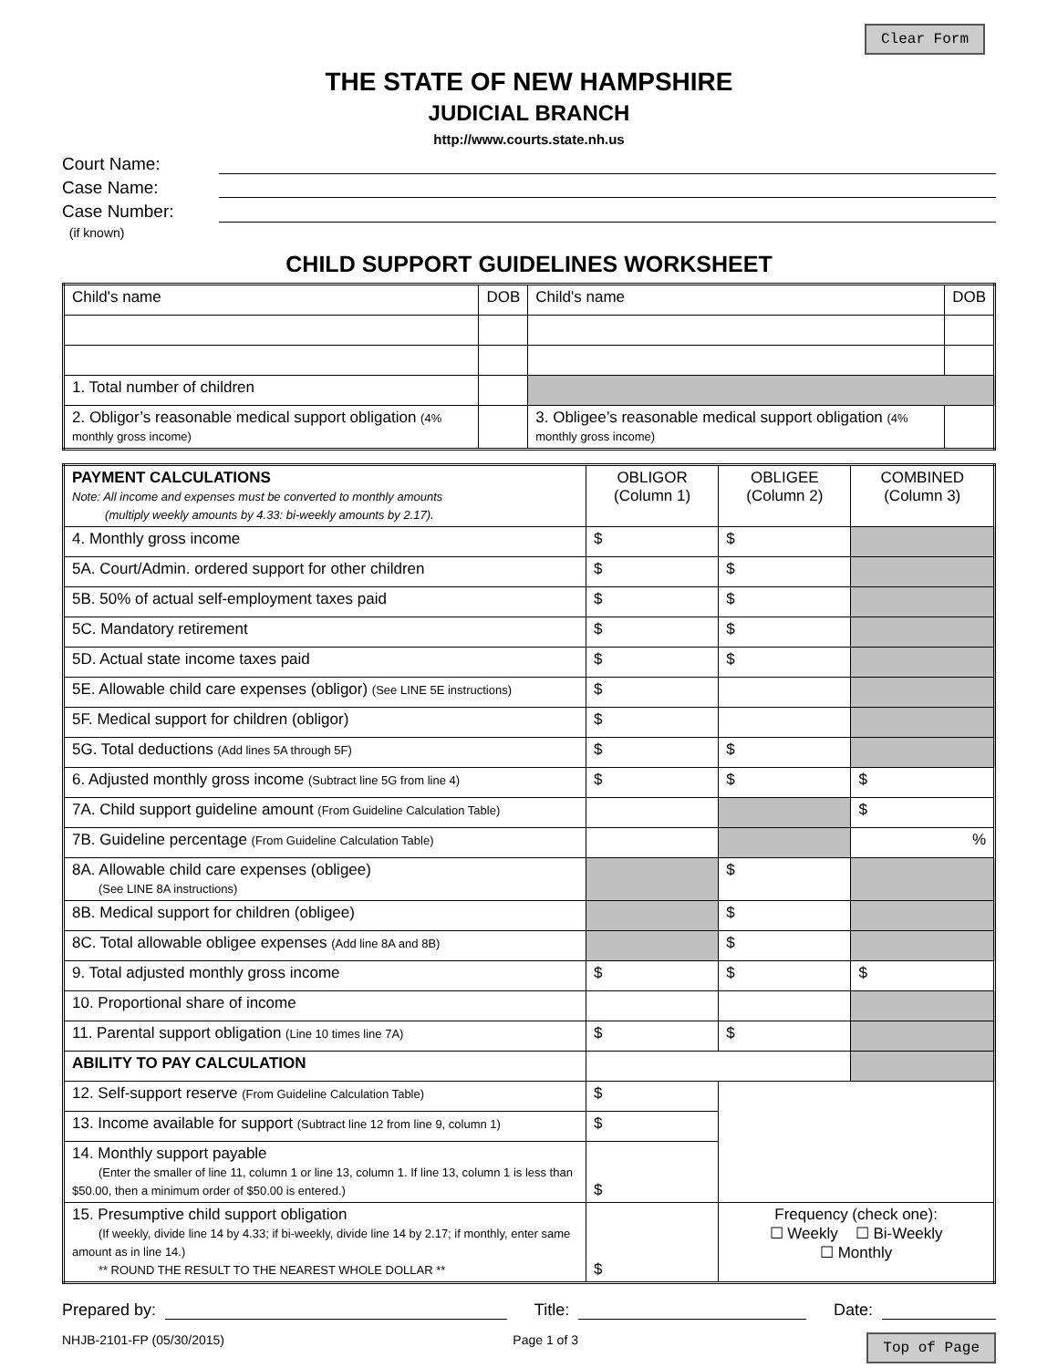Clear Form
THE STATE OF NEW HAMPSHIRE
JUDICIAL BRANCH
http://www.courts.state.nh.us
Court Name:
Case Name:
Case Number:
(if known)
CHILD SUPPORT GUIDELINES WORKSHEET
| Child's name | DOB | Child's name | DOB |
| 1. Total number of children | | | |
| 2. Obligor’s reasonable medical support obligation (4% monthly gross income) | | 3. Obligee’s reasonable medical support obligation (4% monthly gross income) | |
| PAYMENT CALCULATIONS Note: All income and expenses must be converted to monthly amounts (multiply weekly amounts by 4.33: bi-weekly amounts by 2.17). | OBLIGOR (Column 1) | OBLIGEE (Column 2) | COMBINED (Column 3) |
| 4. Monthly gross income | $ | $ | |
| 5A. Court/Admin. ordered support for other children | $ | $ | |
| 5B. 50% of actual self-employment taxes paid | $ | $ | |
| 5C. Mandatory retirement | $ | $ | |
| 5D. Actual state income taxes paid | $ | $ | |
| 5E. Allowable child care expenses (obligor) (See LINE 5E instructions) | $ | | |
| 5F. Medical support for children (obligor) | $ | | |
| 5G. Total deductions (Add lines 5A through 5F) | $ | $ | |
| 6. Adjusted monthly gross income (Subtract line 5G from line 4) | $ | $ | $ |
| 7A. Child support guideline amount (From Guideline Calculation Table) | | | $ |
| 7B. Guideline percentage (From Guideline Calculation Table) | | | % |
| 8A. Allowable child care expenses (obligee) (See LINE 8A instructions) | | $ | |
| 8B. Medical support for children (obligee) | | $ | |
| 8C. Total allowable obligee expenses (Add line 8A and 8B) | | $ | |
| 9. Total adjusted monthly gross income | $ | $ | $ |
| 10. Proportional share of income | | | |
| 11. Parental support obligation (Line 10 times line 7A) | $ | $ | |
| ABILITY TO PAY CALCULATION | | | |
| 12. Self-support reserve (From Guideline Calculation Table) | $ | | |
| 13. Income available for support (Subtract line 12 from line 9, column 1) | $ | | |
| 14. Monthly support payable (Enter the smaller of line 11, column 1 or line 13, column 1. If line 13, column 1 is less than $50.00, then a minimum order of $50.00 is entered.) | $ | | |
| 15. Presumptive child support obligation (If weekly, divide line 14 by 4.33; if bi-weekly, divide line 14 by 2.17; if monthly, enter same amount as in line 14.) ** ROUND THE RESULT TO THE NEAREST WHOLE DOLLAR ** | $ | Frequency (check one): ☐ Weekly ☐ Bi-Weekly ☐ Monthly | |
Prepared by: Title: Date:
NHJB-2101-FP (05/30/2015) Page 1 of 3 Top of Page